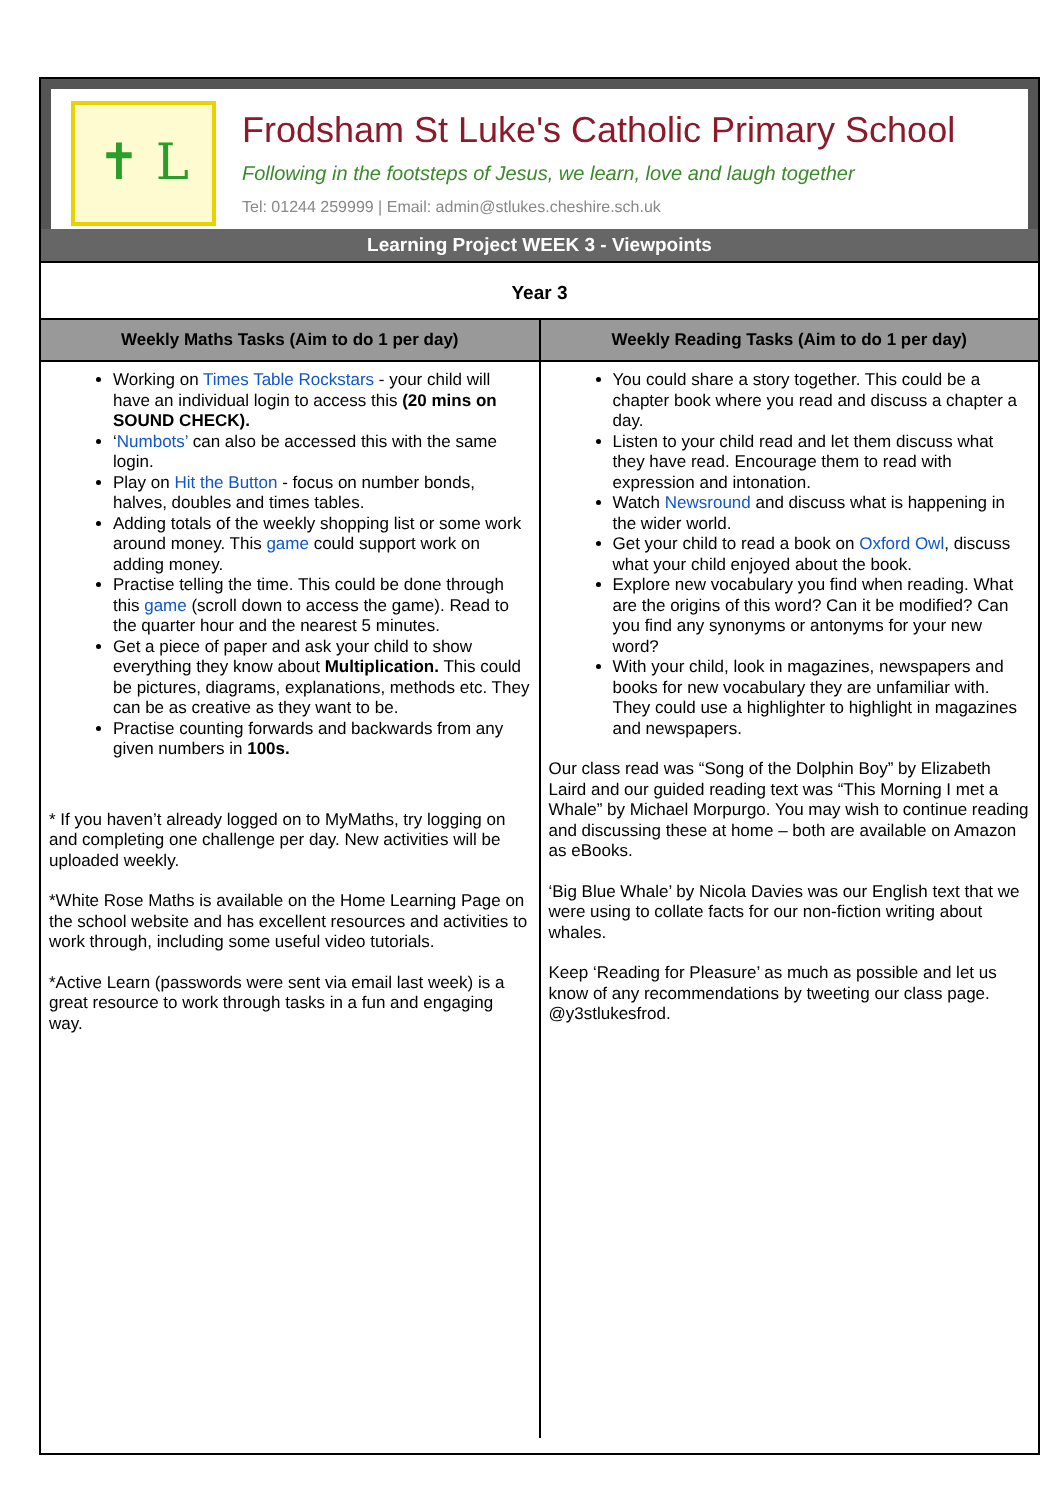✝ L
Frodsham St Luke's Catholic Primary School
Following in the footsteps of Jesus, we learn, love and laugh together
Tel: 01244 259999 | Email: admin@stlukes.cheshire.sch.uk
Learning Project WEEK 3 - Viewpoints
Year 3
| Weekly Maths Tasks (Aim to do 1 per day) | Weekly Reading Tasks (Aim to do 1 per day) |
| --- | --- |
| Working on Times Table Rockstars - your child will have an individual login to access this (20 mins on SOUND CHECK). ‘ Numbots’ can also be accessed this with the same login. Play on Hit the Button - focus on number bonds, halves, doubles and times tables. Adding totals of the weekly shopping list or some work around money. This game could support work on adding money. Practise telling the time. This could be done through this game (scroll down to access the game). Read to the quarter hour and the nearest 5 minutes. Get a piece of paper and ask your child to show everything they know about Multiplication. This could be pictures, diagrams, explanations, methods etc. They can be as creative as they want to be. Practise counting forwards and backwards from any given numbers in 100s. * If you haven’t already logged on to MyMaths, try logging on and completing one challenge per day. New activities will be uploaded weekly. *White Rose Maths is available on the Home Learning Page on the school website and has excellent resources and activities to work through, including some useful video tutorials. *Active Learn (passwords were sent via email last week) is a great resource to work through tasks in a fun and engaging way. | You could share a story together. This could be a chapter book where you read and discuss a chapter a day. Listen to your child read and let them discuss what they have read. Encourage them to read with expression and intonation. Watch Newsround and discuss what is happening in the wider world. Get your child to read a book on Oxford Owl , discuss what your child enjoyed about the book. Explore new vocabulary you find when reading. What are the origins of this word? Can it be modified? Can you find any synonyms or antonyms for your new word? With your child, look in magazines, newspapers and books for new vocabulary they are unfamiliar with. They could use a highlighter to highlight in magazines and newspapers. Our class read was “Song of the Dolphin Boy” by Elizabeth Laird and our guided reading text was “This Morning I met a Whale” by Michael Morpurgo. You may wish to continue reading and discussing these at home – both are available on Amazon as eBooks. ‘Big Blue Whale’ by Nicola Davies was our English text that we were using to collate facts for our non-fiction writing about whales. Keep ‘Reading for Pleasure’ as much as possible and let us know of any recommendations by tweeting our class page. @y3stlukesfrod. |